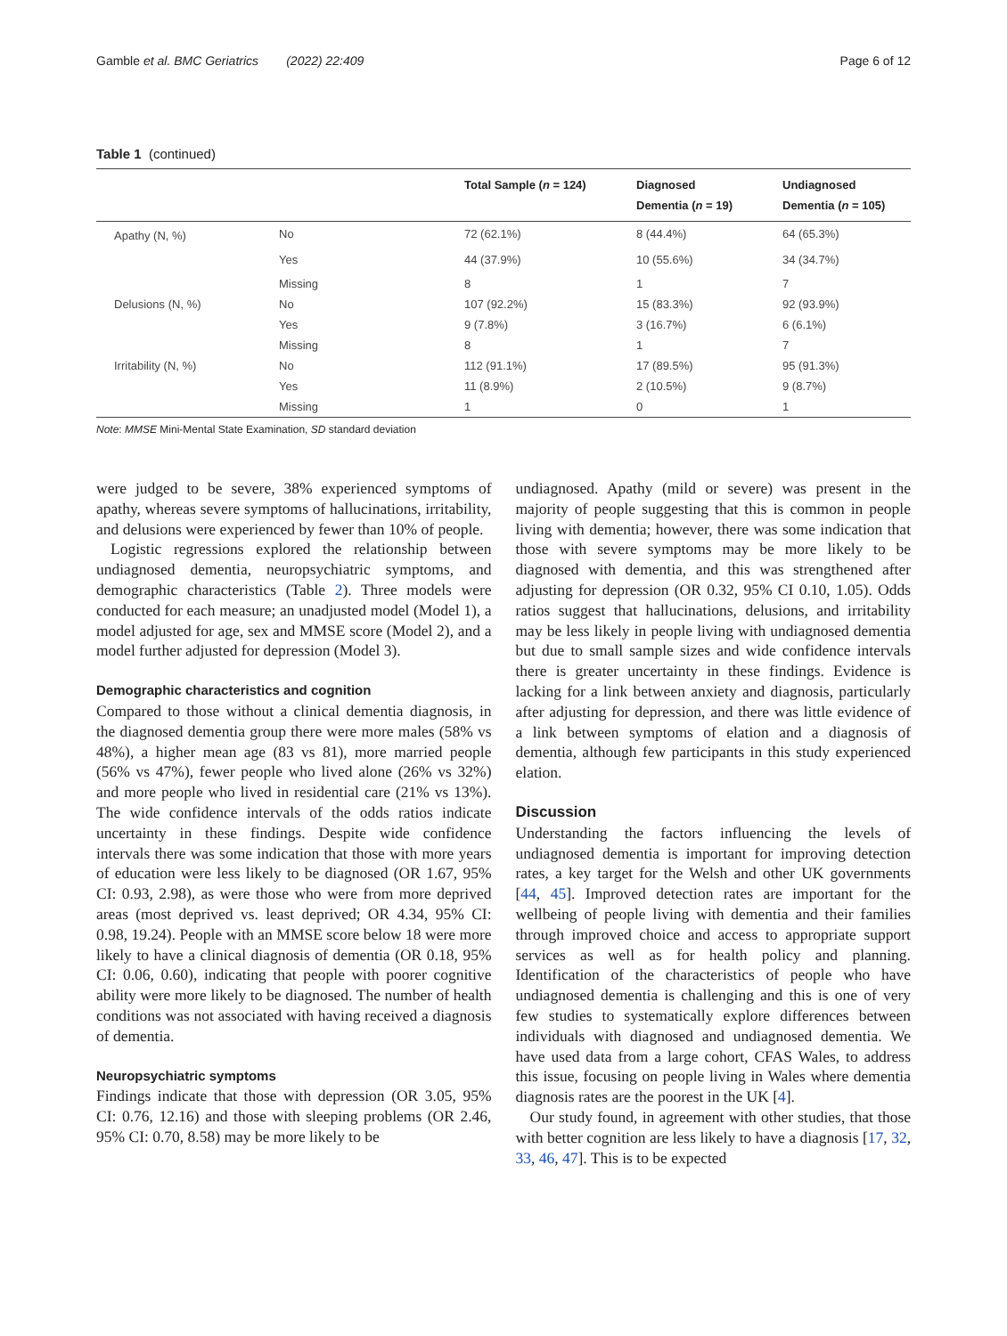Gamble et al. BMC Geriatrics (2022) 22:409 Page 6 of 12
Table 1 (continued)
| | | Total Sample ( n = 124) | Diagnosed Dementia ( n = 19) | Undiagnosed Dementia ( n = 105) |
| --- | --- | --- | --- | --- |
| Apathy (N, %) | No | 72 (62.1%) | 8 (44.4%) | 64 (65.3%) |
| | Yes | 44 (37.9%) | 10 (55.6%) | 34 (34.7%) |
| | Missing | 8 | 1 | 7 |
| Delusions (N, %) | No | 107 (92.2%) | 15 (83.3%) | 92 (93.9%) |
| | Yes | 9 (7.8%) | 3 (16.7%) | 6 (6.1%) |
| | Missing | 8 | 1 | 7 |
| Irritability (N, %) | No | 112 (91.1%) | 17 (89.5%) | 95 (91.3%) |
| | Yes | 11 (8.9%) | 2 (10.5%) | 9 (8.7%) |
| | Missing | 1 | 0 | 1 |
Note: MMSE Mini-Mental State Examination, SD standard deviation
were judged to be severe, 38% experienced symptoms of apathy, whereas severe symptoms of hallucinations, irritability, and delusions were experienced by fewer than 10% of people.
Logistic regressions explored the relationship between undiagnosed dementia, neuropsychiatric symptoms, and demographic characteristics (Table 2). Three models were conducted for each measure; an unadjusted model (Model 1), a model adjusted for age, sex and MMSE score (Model 2), and a model further adjusted for depression (Model 3).
Demographic characteristics and cognition
Compared to those without a clinical dementia diagnosis, in the diagnosed dementia group there were more males (58% vs 48%), a higher mean age (83 vs 81), more married people (56% vs 47%), fewer people who lived alone (26% vs 32%) and more people who lived in residential care (21% vs 13%). The wide confidence intervals of the odds ratios indicate uncertainty in these findings. Despite wide confidence intervals there was some indication that those with more years of education were less likely to be diagnosed (OR 1.67, 95% CI: 0.93, 2.98), as were those who were from more deprived areas (most deprived vs. least deprived; OR 4.34, 95% CI: 0.98, 19.24). People with an MMSE score below 18 were more likely to have a clinical diagnosis of dementia (OR 0.18, 95% CI: 0.06, 0.60), indicating that people with poorer cognitive ability were more likely to be diagnosed. The number of health conditions was not associated with having received a diagnosis of dementia.
Neuropsychiatric symptoms
Findings indicate that those with depression (OR 3.05, 95% CI: 0.76, 12.16) and those with sleeping problems (OR 2.46, 95% CI: 0.70, 8.58) may be more likely to be
undiagnosed. Apathy (mild or severe) was present in the majority of people suggesting that this is common in people living with dementia; however, there was some indication that those with severe symptoms may be more likely to be diagnosed with dementia, and this was strengthened after adjusting for depression (OR 0.32, 95% CI 0.10, 1.05). Odds ratios suggest that hallucinations, delusions, and irritability may be less likely in people living with undiagnosed dementia but due to small sample sizes and wide confidence intervals there is greater uncertainty in these findings. Evidence is lacking for a link between anxiety and diagnosis, particularly after adjusting for depression, and there was little evidence of a link between symptoms of elation and a diagnosis of dementia, although few participants in this study experienced elation.
Discussion
Understanding the factors influencing the levels of undiagnosed dementia is important for improving detection rates, a key target for the Welsh and other UK governments [44, 45]. Improved detection rates are important for the wellbeing of people living with dementia and their families through improved choice and access to appropriate support services as well as for health policy and planning. Identification of the characteristics of people who have undiagnosed dementia is challenging and this is one of very few studies to systematically explore differences between individuals with diagnosed and undiagnosed dementia. We have used data from a large cohort, CFAS Wales, to address this issue, focusing on people living in Wales where dementia diagnosis rates are the poorest in the UK [4].
Our study found, in agreement with other studies, that those with better cognition are less likely to have a diagnosis [17, 32, 33, 46, 47]. This is to be expected